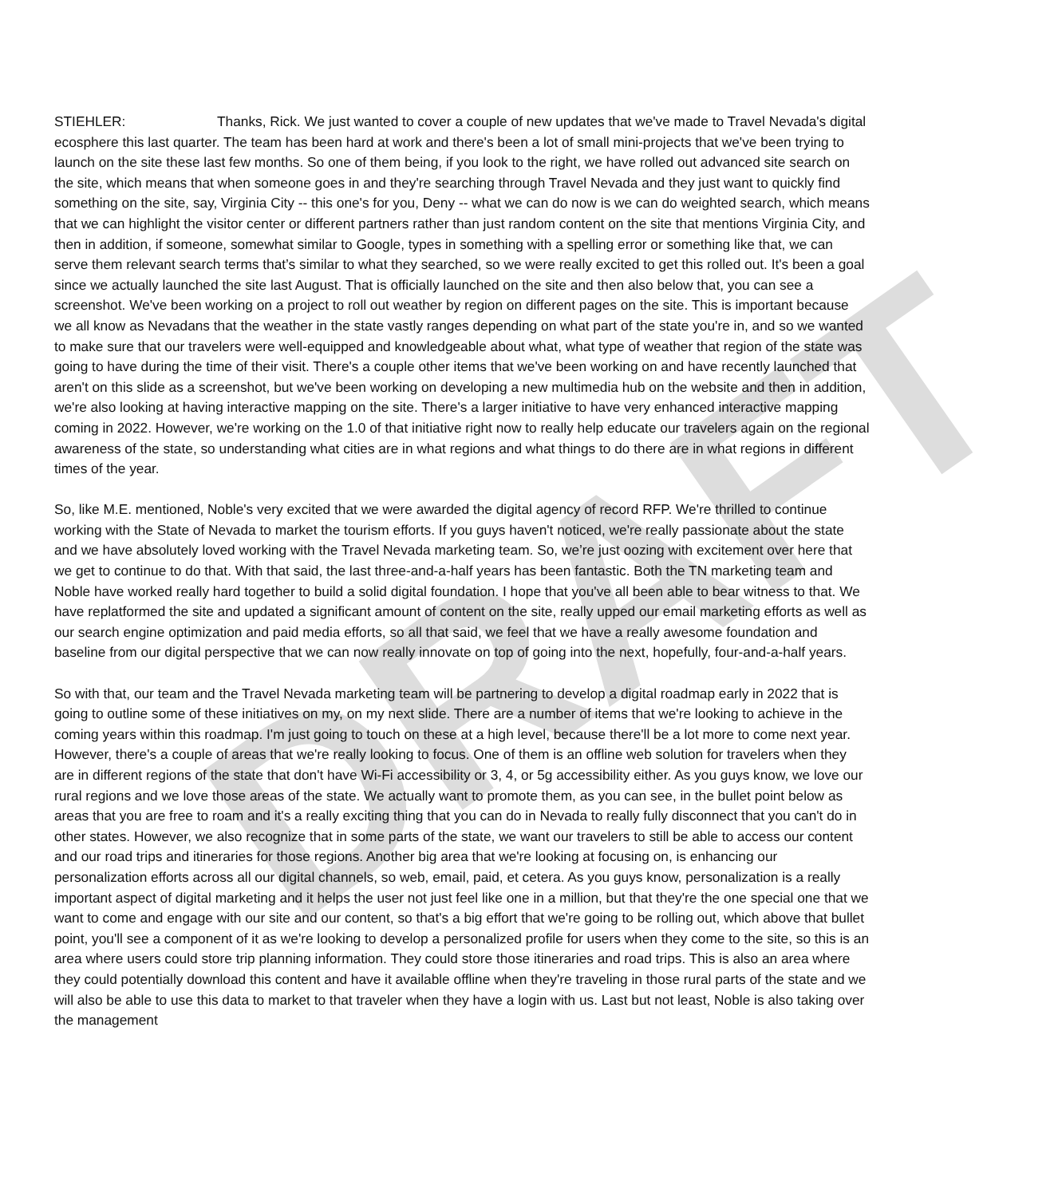DRAFT
STIEHLER: Thanks, Rick. We just wanted to cover a couple of new updates that we've made to Travel Nevada's digital ecosphere this last quarter. The team has been hard at work and there's been a lot of small mini-projects that we've been trying to launch on the site these last few months. So one of them being, if you look to the right, we have rolled out advanced site search on the site, which means that when someone goes in and they're searching through Travel Nevada and they just want to quickly find something on the site, say, Virginia City -- this one's for you, Deny -- what we can do now is we can do weighted search, which means that we can highlight the visitor center or different partners rather than just random content on the site that mentions Virginia City, and then in addition, if someone, somewhat similar to Google, types in something with a spelling error or something like that, we can serve them relevant search terms that’s similar to what they searched, so we were really excited to get this rolled out. It's been a goal since we actually launched the site last August. That is officially launched on the site and then also below that, you can see a screenshot. We've been working on a project to roll out weather by region on different pages on the site. This is important because we all know as Nevadans that the weather in the state vastly ranges depending on what part of the state you're in, and so we wanted to make sure that our travelers were well-equipped and knowledgeable about what, what type of weather that region of the state was going to have during the time of their visit. There's a couple other items that we've been working on and have recently launched that aren't on this slide as a screenshot, but we've been working on developing a new multimedia hub on the website and then in addition, we're also looking at having interactive mapping on the site. There's a larger initiative to have very enhanced interactive mapping coming in 2022. However, we're working on the 1.0 of that initiative right now to really help educate our travelers again on the regional awareness of the state, so understanding what cities are in what regions and what things to do there are in what regions in different times of the year.
So, like M.E. mentioned, Noble's very excited that we were awarded the digital agency of record RFP. We're thrilled to continue working with the State of Nevada to market the tourism efforts. If you guys haven't noticed, we're really passionate about the state and we have absolutely loved working with the Travel Nevada marketing team. So, we’re just oozing with excitement over here that we get to continue to do that. With that said, the last three-and-a-half years has been fantastic. Both the TN marketing team and Noble have worked really hard together to build a solid digital foundation. I hope that you've all been able to bear witness to that. We have replatformed the site and updated a significant amount of content on the site, really upped our email marketing efforts as well as our search engine optimization and paid media efforts, so all that said, we feel that we have a really awesome foundation and baseline from our digital perspective that we can now really innovate on top of going into the next, hopefully, four-and-a-half years.
So with that, our team and the Travel Nevada marketing team will be partnering to develop a digital roadmap early in 2022 that is going to outline some of these initiatives on my, on my next slide. There are a number of items that we're looking to achieve in the coming years within this roadmap. I'm just going to touch on these at a high level, because there'll be a lot more to come next year. However, there's a couple of areas that we're really looking to focus. One of them is an offline web solution for travelers when they are in different regions of the state that don't have Wi-Fi accessibility or 3, 4, or 5g accessibility either. As you guys know, we love our rural regions and we love those areas of the state. We actually want to promote them, as you can see, in the bullet point below as areas that you are free to roam and it's a really exciting thing that you can do in Nevada to really fully disconnect that you can't do in other states. However, we also recognize that in some parts of the state, we want our travelers to still be able to access our content and our road trips and itineraries for those regions. Another big area that we're looking at focusing on, is enhancing our personalization efforts across all our digital channels, so web, email, paid, et cetera. As you guys know, personalization is a really important aspect of digital marketing and it helps the user not just feel like one in a million, but that they're the one special one that we want to come and engage with our site and our content, so that's a big effort that we're going to be rolling out, which above that bullet point, you'll see a component of it as we're looking to develop a personalized profile for users when they come to the site, so this is an area where users could store trip planning information. They could store those itineraries and road trips. This is also an area where they could potentially download this content and have it available offline when they're traveling in those rural parts of the state and we will also be able to use this data to market to that traveler when they have a login with us. Last but not least, Noble is also taking over the management